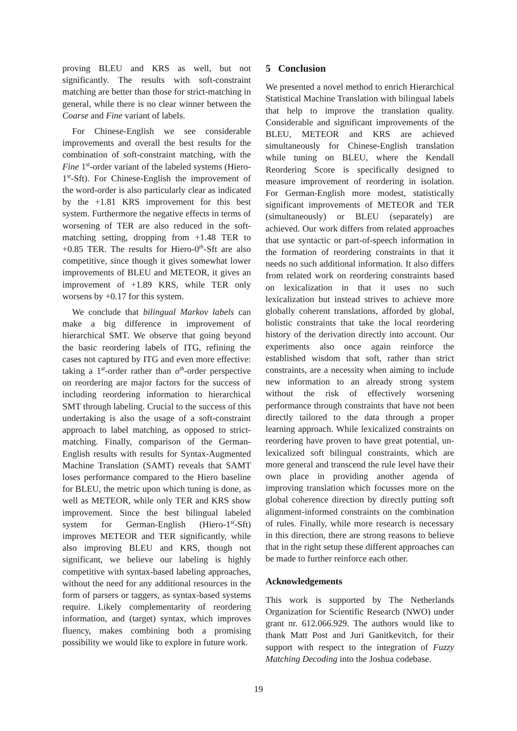proving BLEU and KRS as well, but not significantly. The results with soft-constraint matching are better than those for strict-matching in general, while there is no clear winner between the Coarse and Fine variant of labels.
For Chinese-English we see considerable improvements and overall the best results for the combination of soft-constraint matching, with the Fine 1<sup>st</sup>-order variant of the labeled systems (Hiero-1<sup>st</sup>-Sft). For Chinese-English the improvement of the word-order is also particularly clear as indicated by the +1.81 KRS improvement for this best system. Furthermore the negative effects in terms of worsening of TER are also reduced in the soft-matching setting, dropping from +1.48 TER to +0.85 TER. The results for Hiero-0<sup>th</sup>-Sft are also competitive, since though it gives somewhat lower improvements of BLEU and METEOR, it gives an improvement of +1.89 KRS, while TER only worsens by +0.17 for this system.
We conclude that bilingual Markov labels can make a big difference in improvement of hierarchical SMT. We observe that going beyond the basic reordering labels of ITG, refining the cases not captured by ITG and even more effective: taking a 1<sup>st</sup>-order rather than o<sup>th</sup>-order perspective on reordering are major factors for the success of including reordering information to hierarchical SMT through labeling. Crucial to the success of this undertaking is also the usage of a soft-constraint approach to label matching, as opposed to strict-matching. Finally, comparison of the German-English results with results for Syntax-Augmented Machine Translation (SAMT) reveals that SAMT loses performance compared to the Hiero baseline for BLEU, the metric upon which tuning is done, as well as METEOR, while only TER and KRS show improvement. Since the best bilingual labeled system for German-English (Hiero-1<sup>st</sup>-Sft) improves METEOR and TER significantly, while also improving BLEU and KRS, though not significant, we believe our labeling is highly competitive with syntax-based labeling approaches, without the need for any additional resources in the form of parsers or taggers, as syntax-based systems require. Likely complementarity of reordering information, and (target) syntax, which improves fluency, makes combining both a promising possibility we would like to explore in future work.
5 Conclusion
We presented a novel method to enrich Hierarchical Statistical Machine Translation with bilingual labels that help to improve the translation quality. Considerable and significant improvements of the BLEU, METEOR and KRS are achieved simultaneously for Chinese-English translation while tuning on BLEU, where the Kendall Reordering Score is specifically designed to measure improvement of reordering in isolation. For German-English more modest, statistically significant improvements of METEOR and TER (simultaneously) or BLEU (separately) are achieved. Our work differs from related approaches that use syntactic or part-of-speech information in the formation of reordering constraints in that it needs no such additional information. It also differs from related work on reordering constraints based on lexicalization in that it uses no such lexicalization but instead strives to achieve more globally coherent translations, afforded by global, holistic constraints that take the local reordering history of the derivation directly into account. Our experiments also once again reinforce the established wisdom that soft, rather than strict constraints, are a necessity when aiming to include new information to an already strong system without the risk of effectively worsening performance through constraints that have not been directly tailored to the data through a proper learning approach. While lexicalized constraints on reordering have proven to have great potential, un-lexicalized soft bilingual constraints, which are more general and transcend the rule level have their own place in providing another agenda of improving translation which focusses more on the global coherence direction by directly putting soft alignment-informed constraints on the combination of rules. Finally, while more research is necessary in this direction, there are strong reasons to believe that in the right setup these different approaches can be made to further reinforce each other.
Acknowledgements
This work is supported by The Netherlands Organization for Scientific Research (NWO) under grant nr. 612.066.929. The authors would like to thank Matt Post and Juri Ganitkevitch, for their support with respect to the integration of Fuzzy Matching Decoding into the Joshua codebase.
19